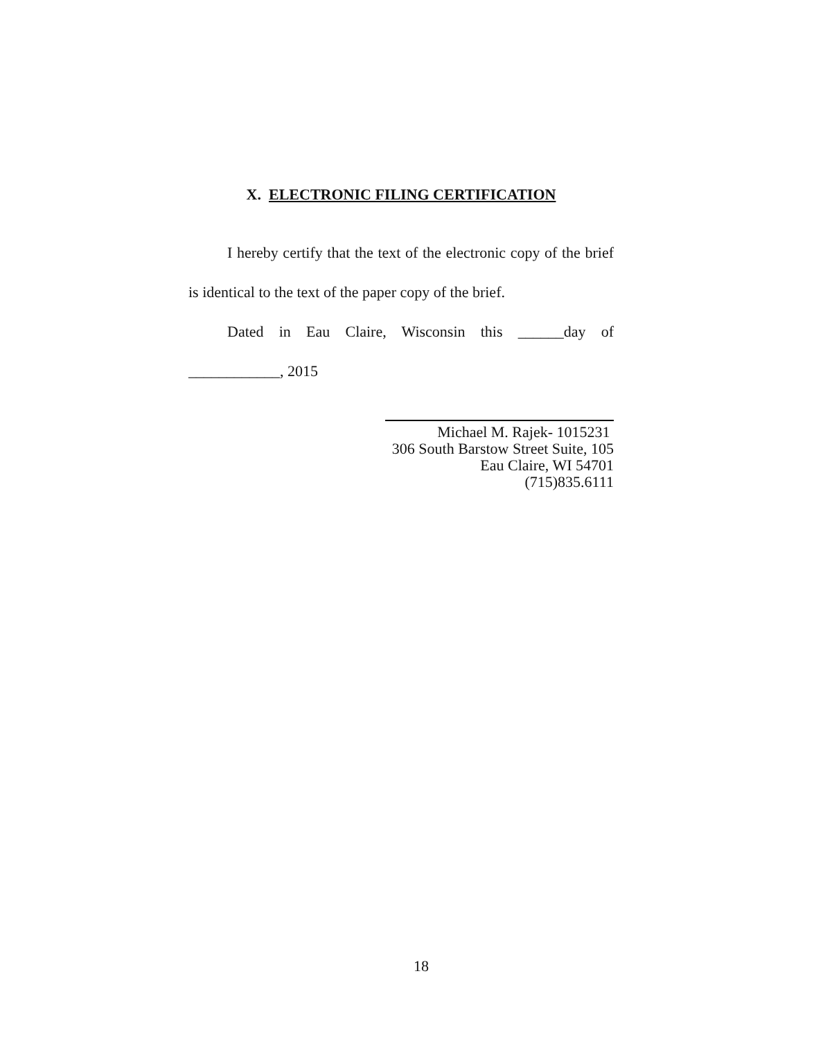X. ELECTRONIC FILING CERTIFICATION
I hereby certify that the text of the electronic copy of the brief is identical to the text of the paper copy of the brief.
Dated in Eau Claire, Wisconsin this ______day of ____________, 2015
Michael M. Rajek- 1015231
306 South Barstow Street Suite, 105
Eau Claire, WI 54701
(715)835.6111
18